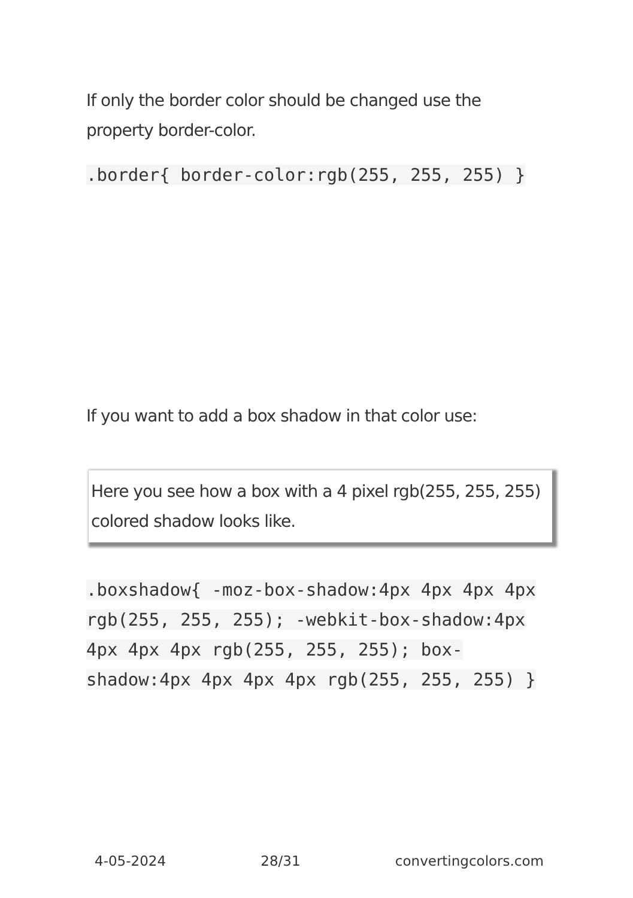If only the border color should be changed use the property border-color.
.border{ border-color:rgb(255, 255, 255) }
If you want to add a box shadow in that color use:
Here you see how a box with a 4 pixel rgb(255, 255, 255) colored shadow looks like.
.boxshadow{ -moz-box-shadow:4px 4px 4px 4px rgb(255, 255, 255); -webkit-box-shadow:4px 4px 4px 4px rgb(255, 255, 255); box-shadow:4px 4px 4px 4px rgb(255, 255, 255) }
4-05-2024 28/31 convertingcolors.com